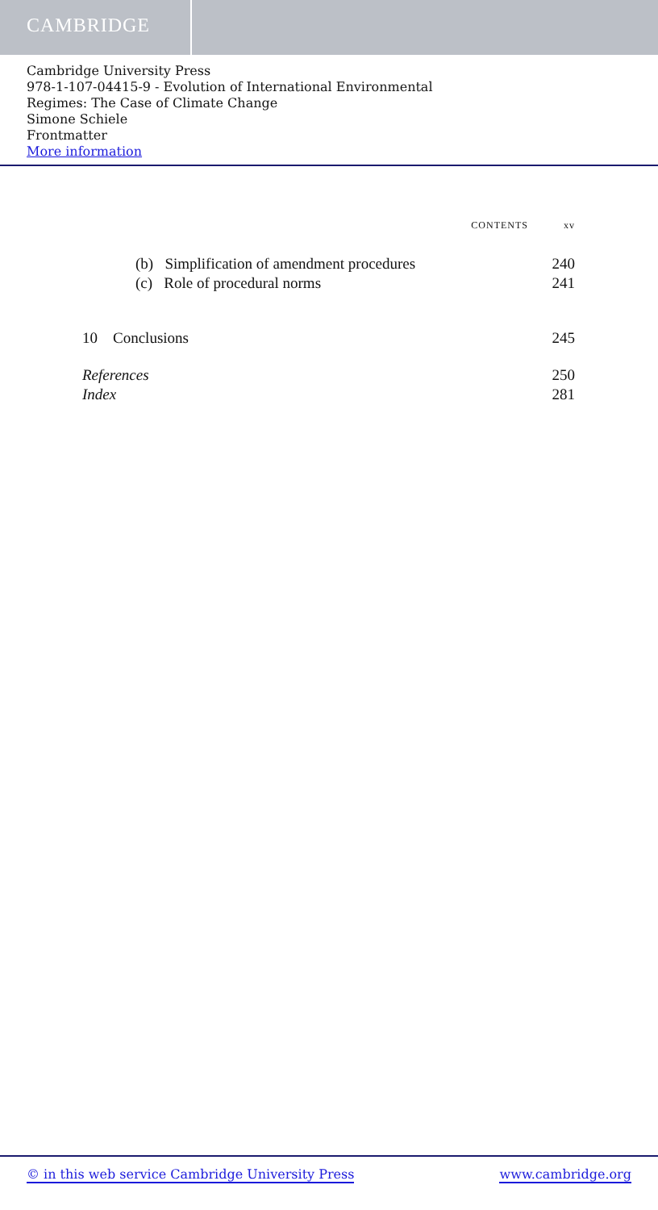CAMBRIDGE
Cambridge University Press
978-1-107-04415-9 - Evolution of International Environmental
Regimes: The Case of Climate Change
Simone Schiele
Frontmatter
More information
CONTENTS xv
(b) Simplification of amendment procedures 240
(c) Role of procedural norms 241
10 Conclusions 245
References 250
Index 281
© in this web service Cambridge University Press www.cambridge.org